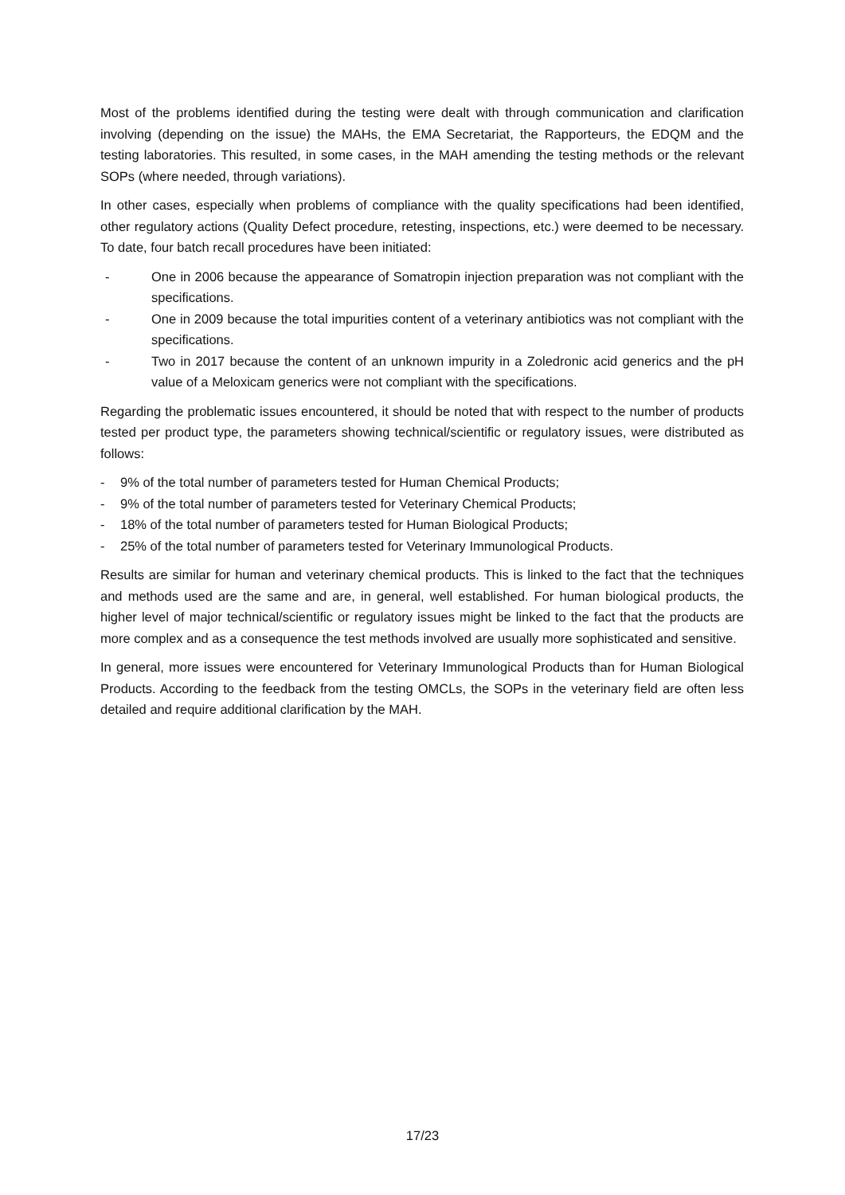Most of the problems identified during the testing were dealt with through communication and clarification involving (depending on the issue) the MAHs, the EMA Secretariat, the Rapporteurs, the EDQM and the testing laboratories. This resulted, in some cases, in the MAH amending the testing methods or the relevant SOPs (where needed, through variations).
In other cases, especially when problems of compliance with the quality specifications had been identified, other regulatory actions (Quality Defect procedure, retesting, inspections, etc.) were deemed to be necessary. To date, four batch recall procedures have been initiated:
- One in 2006 because the appearance of Somatropin injection preparation was not compliant with the specifications.
- One in 2009 because the total impurities content of a veterinary antibiotics was not compliant with the specifications.
- Two in 2017 because the content of an unknown impurity in a Zoledronic acid generics and the pH value of a Meloxicam generics were not compliant with the specifications.
Regarding the problematic issues encountered, it should be noted that with respect to the number of products tested per product type, the parameters showing technical/scientific or regulatory issues, were distributed as follows:
- 9% of the total number of parameters tested for Human Chemical Products;
- 9% of the total number of parameters tested for Veterinary Chemical Products;
- 18% of the total number of parameters tested for Human Biological Products;
- 25% of the total number of parameters tested for Veterinary Immunological Products.
Results are similar for human and veterinary chemical products. This is linked to the fact that the techniques and methods used are the same and are, in general, well established. For human biological products, the higher level of major technical/scientific or regulatory issues might be linked to the fact that the products are more complex and as a consequence the test methods involved are usually more sophisticated and sensitive.
In general, more issues were encountered for Veterinary Immunological Products than for Human Biological Products. According to the feedback from the testing OMCLs, the SOPs in the veterinary field are often less detailed and require additional clarification by the MAH.
17/23